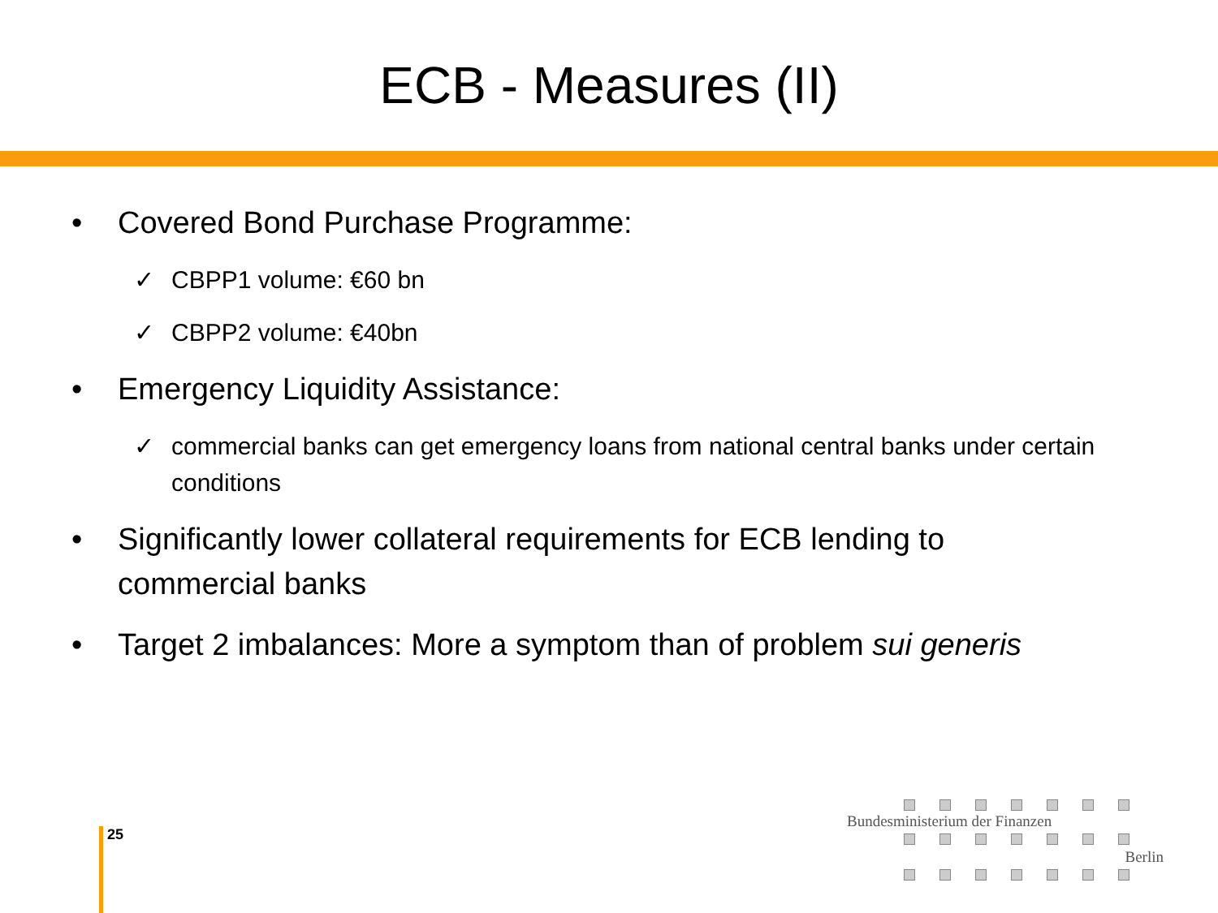ECB - Measures (II)
Covered Bond Purchase Programme:
✓ CBPP1 volume: €60 bn
✓ CBPP2 volume: €40bn
Emergency Liquidity Assistance:
✓ commercial banks can get emergency loans from national central banks under certain conditions
Significantly lower collateral requirements for ECB lending to commercial banks
Target 2 imbalances: More a symptom than of problem sui generis
25
Bundesministerium der Finanzen
Berlin